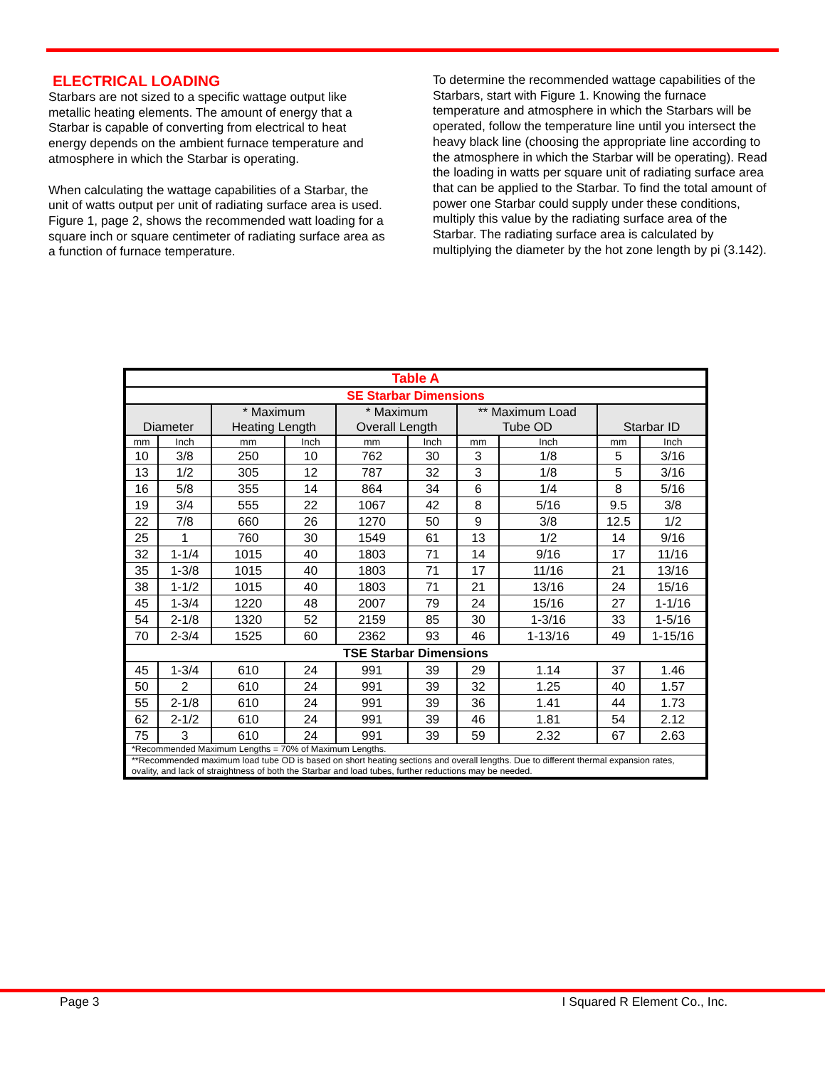ELECTRICAL LOADING
Starbars are not sized to a specific wattage output like metallic heating elements. The amount of energy that a Starbar is capable of converting from electrical to heat energy depends on the ambient furnace temperature and atmosphere in which the Starbar is operating.
When calculating the wattage capabilities of a Starbar, the unit of watts output per unit of radiating surface area is used. Figure 1, page 2, shows the recommended watt loading for a square inch or square centimeter of radiating surface area as a function of furnace temperature.
To determine the recommended wattage capabilities of the Starbars, start with Figure 1. Knowing the furnace temperature and atmosphere in which the Starbars will be operated, follow the temperature line until you intersect the heavy black line (choosing the appropriate line according to the atmosphere in which the Starbar will be operating). Read the loading in watts per square unit of radiating surface area that can be applied to the Starbar. To find the total amount of power one Starbar could supply under these conditions, multiply this value by the radiating surface area of the Starbar. The radiating surface area is calculated by multiplying the diameter by the hot zone length by pi (3.142).
| Table A | | | | | | | | | |
| --- | --- | --- | --- | --- | --- | --- | --- | --- | --- |
| SE Starbar Dimensions | | | | | | | | | |
| Diameter | | * Maximum Heating Length | | * Maximum Overall Length | | ** Maximum Load Tube OD | | Starbar ID | |
| mm | Inch | mm | Inch | mm | Inch | mm | Inch | mm | Inch |
| 10 | 3/8 | 250 | 10 | 762 | 30 | 3 | 1/8 | 5 | 3/16 |
| 13 | 1/2 | 305 | 12 | 787 | 32 | 3 | 1/8 | 5 | 3/16 |
| 16 | 5/8 | 355 | 14 | 864 | 34 | 6 | 1/4 | 8 | 5/16 |
| 19 | 3/4 | 555 | 22 | 1067 | 42 | 8 | 5/16 | 9.5 | 3/8 |
| 22 | 7/8 | 660 | 26 | 1270 | 50 | 9 | 3/8 | 12.5 | 1/2 |
| 25 | 1 | 760 | 30 | 1549 | 61 | 13 | 1/2 | 14 | 9/16 |
| 32 | 1-1/4 | 1015 | 40 | 1803 | 71 | 14 | 9/16 | 17 | 11/16 |
| 35 | 1-3/8 | 1015 | 40 | 1803 | 71 | 17 | 11/16 | 21 | 13/16 |
| 38 | 1-1/2 | 1015 | 40 | 1803 | 71 | 21 | 13/16 | 24 | 15/16 |
| 45 | 1-3/4 | 1220 | 48 | 2007 | 79 | 24 | 15/16 | 27 | 1-1/16 |
| 54 | 2-1/8 | 1320 | 52 | 2159 | 85 | 30 | 1-3/16 | 33 | 1-5/16 |
| 70 | 2-3/4 | 1525 | 60 | 2362 | 93 | 46 | 1-13/16 | 49 | 1-15/16 |
| TSE Starbar Dimensions | | | | | | | | | |
| 45 | 1-3/4 | 610 | 24 | 991 | 39 | 29 | 1.14 | 37 | 1.46 |
| 50 | 2 | 610 | 24 | 991 | 39 | 32 | 1.25 | 40 | 1.57 |
| 55 | 2-1/8 | 610 | 24 | 991 | 39 | 36 | 1.41 | 44 | 1.73 |
| 62 | 2-1/2 | 610 | 24 | 991 | 39 | 46 | 1.81 | 54 | 2.12 |
| 75 | 3 | 610 | 24 | 991 | 39 | 59 | 2.32 | 67 | 2.63 |
| *Recommended Maximum Lengths = 70% of Maximum Lengths. | | | | | | | | | |
| **Recommended maximum load tube OD is based on short heating sections and overall lengths. Due to different thermal expansion rates, ovality, and lack of straightness of both the Starbar and load tubes, further reductions may be needed. | | | | | | | | | |
Page 3 I Squared R Element Co., Inc.